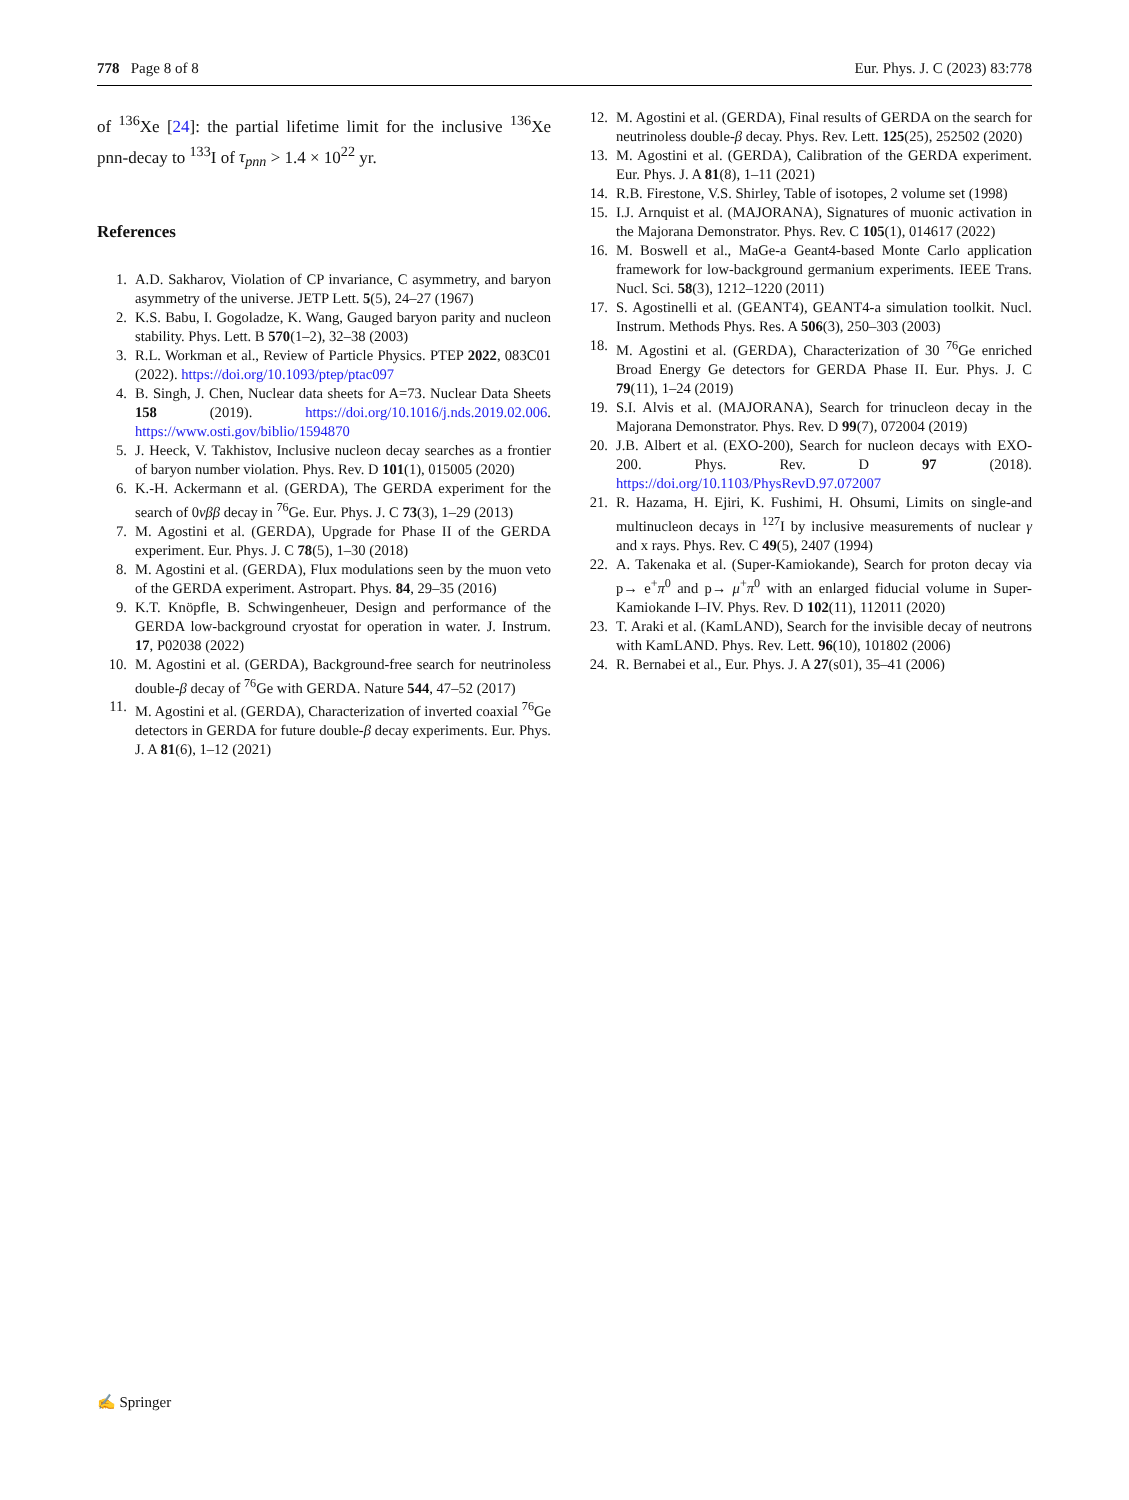778 Page 8 of 8 Eur. Phys. J. C (2023) 83:778
of <sup>136</sup>Xe [24]: the partial lifetime limit for the inclusive <sup>136</sup>Xe pnn-decay to <sup>133</sup>I of τ<sub>pnn</sub> > 1.4 × 10<sup>22</sup> yr.
References
1. A.D. Sakharov, Violation of CP invariance, C asymmetry, and baryon asymmetry of the universe. JETP Lett. 5(5), 24–27 (1967)
2. K.S. Babu, I. Gogoladze, K. Wang, Gauged baryon parity and nucleon stability. Phys. Lett. B 570(1–2), 32–38 (2003)
3. R.L. Workman et al., Review of Particle Physics. PTEP 2022, 083C01 (2022). https://doi.org/10.1093/ptep/ptac097
4. B. Singh, J. Chen, Nuclear data sheets for A=73. Nuclear Data Sheets 158 (2019). https://doi.org/10.1016/j.nds.2019.02.006. https://www.osti.gov/biblio/1594870
5. J. Heeck, V. Takhistov, Inclusive nucleon decay searches as a frontier of baryon number violation. Phys. Rev. D 101(1), 015005 (2020)
6. K.-H. Ackermann et al. (GERDA), The GERDA experiment for the search of 0νββ decay in <sup>76</sup>Ge. Eur. Phys. J. C 73(3), 1–29 (2013)
7. M. Agostini et al. (GERDA), Upgrade for Phase II of the GERDA experiment. Eur. Phys. J. C 78(5), 1–30 (2018)
8. M. Agostini et al. (GERDA), Flux modulations seen by the muon veto of the GERDA experiment. Astropart. Phys. 84, 29–35 (2016)
9. K.T. Knöpfle, B. Schwingenheuer, Design and performance of the GERDA low-background cryostat for operation in water. J. Instrum. 17, P02038 (2022)
10. M. Agostini et al. (GERDA), Background-free search for neutrinoless double-β decay of <sup>76</sup>Ge with GERDA. Nature 544, 47–52 (2017)
11. M. Agostini et al. (GERDA), Characterization of inverted coaxial <sup>76</sup>Ge detectors in GERDA for future double-β decay experiments. Eur. Phys. J. A 81(6), 1–12 (2021)
12. M. Agostini et al. (GERDA), Final results of GERDA on the search for neutrinoless double-β decay. Phys. Rev. Lett. 125(25), 252502 (2020)
13. M. Agostini et al. (GERDA), Calibration of the GERDA experiment. Eur. Phys. J. A 81(8), 1–11 (2021)
14. R.B. Firestone, V.S. Shirley, Table of isotopes, 2 volume set (1998)
15. I.J. Arnquist et al. (MAJORANA), Signatures of muonic activation in the Majorana Demonstrator. Phys. Rev. C 105(1), 014617 (2022)
16. M. Boswell et al., MaGe-a Geant4-based Monte Carlo application framework for low-background germanium experiments. IEEE Trans. Nucl. Sci. 58(3), 1212–1220 (2011)
17. S. Agostinelli et al. (GEANT4), GEANT4-a simulation toolkit. Nucl. Instrum. Methods Phys. Res. A 506(3), 250–303 (2003)
18. M. Agostini et al. (GERDA), Characterization of 30 <sup>76</sup>Ge enriched Broad Energy Ge detectors for GERDA Phase II. Eur. Phys. J. C 79(11), 1–24 (2019)
19. S.I. Alvis et al. (MAJORANA), Search for trinucleon decay in the Majorana Demonstrator. Phys. Rev. D 99(7), 072004 (2019)
20. J.B. Albert et al. (EXO-200), Search for nucleon decays with EXO-200. Phys. Rev. D 97 (2018). https://doi.org/10.1103/PhysRevD.97.072007
21. R. Hazama, H. Ejiri, K. Fushimi, H. Ohsumi, Limits on single-and multinucleon decays in <sup>127</sup>I by inclusive measurements of nuclear γ and x rays. Phys. Rev. C 49(5), 2407 (1994)
22. A. Takenaka et al. (Super-Kamiokande), Search for proton decay via p→ e<sup>+</sup>π<sup>0</sup> and p→ μ<sup>+</sup>π<sup>0</sup> with an enlarged fiducial volume in Super-Kamiokande I–IV. Phys. Rev. D 102(11), 112011 (2020)
23. T. Araki et al. (KamLAND), Search for the invisible decay of neutrons with KamLAND. Phys. Rev. Lett. 96(10), 101802 (2006)
24. R. Bernabei et al., Eur. Phys. J. A 27(s01), 35–41 (2006)
✍ Springer